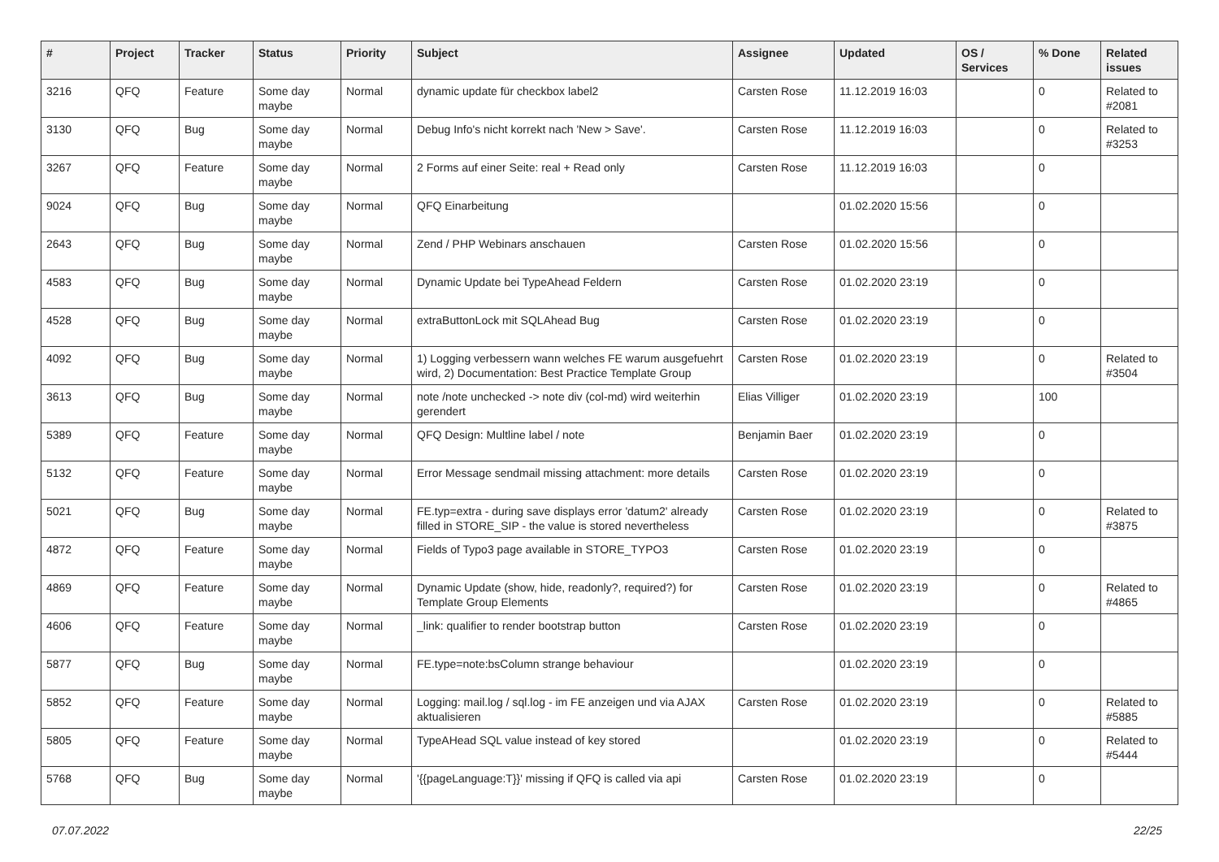| # | Project | Tracker | Status | Priority | Subject | Assignee | Updated | OS / Services | % Done | Related issues |
| --- | --- | --- | --- | --- | --- | --- | --- | --- | --- | --- |
| 3216 | QFQ | Feature | Some day maybe | Normal | dynamic update für checkbox label2 | Carsten Rose | 11.12.2019 16:03 | | 0 | Related to #2081 |
| 3130 | QFQ | Bug | Some day maybe | Normal | Debug Info's nicht korrekt nach 'New > Save'. | Carsten Rose | 11.12.2019 16:03 | | 0 | Related to #3253 |
| 3267 | QFQ | Feature | Some day maybe | Normal | 2 Forms auf einer Seite: real + Read only | Carsten Rose | 11.12.2019 16:03 | | 0 | |
| 9024 | QFQ | Bug | Some day maybe | Normal | QFQ Einarbeitung | | 01.02.2020 15:56 | | 0 | |
| 2643 | QFQ | Bug | Some day maybe | Normal | Zend / PHP Webinars anschauen | Carsten Rose | 01.02.2020 15:56 | | 0 | |
| 4583 | QFQ | Bug | Some day maybe | Normal | Dynamic Update bei TypeAhead Feldern | Carsten Rose | 01.02.2020 23:19 | | 0 | |
| 4528 | QFQ | Bug | Some day maybe | Normal | extraButtonLock mit SQLAhead Bug | Carsten Rose | 01.02.2020 23:19 | | 0 | |
| 4092 | QFQ | Bug | Some day maybe | Normal | 1) Logging verbessern wann welches FE warum ausgefuehrt wird, 2) Documentation: Best Practice Template Group | Carsten Rose | 01.02.2020 23:19 | | 0 | Related to #3504 |
| 3613 | QFQ | Bug | Some day maybe | Normal | note /note unchecked -> note div (col-md) wird weiterhin gerendert | Elias Villiger | 01.02.2020 23:19 | | 100 | |
| 5389 | QFQ | Feature | Some day maybe | Normal | QFQ Design: Multline label / note | Benjamin Baer | 01.02.2020 23:19 | | 0 | |
| 5132 | QFQ | Feature | Some day maybe | Normal | Error Message sendmail missing attachment: more details | Carsten Rose | 01.02.2020 23:19 | | 0 | |
| 5021 | QFQ | Bug | Some day maybe | Normal | FE.typ=extra - during save displays error 'datum2' already filled in STORE_SIP - the value is stored nevertheless | Carsten Rose | 01.02.2020 23:19 | | 0 | Related to #3875 |
| 4872 | QFQ | Feature | Some day maybe | Normal | Fields of Typo3 page available in STORE_TYPO3 | Carsten Rose | 01.02.2020 23:19 | | 0 | |
| 4869 | QFQ | Feature | Some day maybe | Normal | Dynamic Update (show, hide, readonly?, required?) for Template Group Elements | Carsten Rose | 01.02.2020 23:19 | | 0 | Related to #4865 |
| 4606 | QFQ | Feature | Some day maybe | Normal | _link: qualifier to render bootstrap button | Carsten Rose | 01.02.2020 23:19 | | 0 | |
| 5877 | QFQ | Bug | Some day maybe | Normal | FE.type=note:bsColumn strange behaviour | | 01.02.2020 23:19 | | 0 | |
| 5852 | QFQ | Feature | Some day maybe | Normal | Logging: mail.log / sql.log - im FE anzeigen und via AJAX aktualisieren | Carsten Rose | 01.02.2020 23:19 | | 0 | Related to #5885 |
| 5805 | QFQ | Feature | Some day maybe | Normal | TypeAHead SQL value instead of key stored | | 01.02.2020 23:19 | | 0 | Related to #5444 |
| 5768 | QFQ | Bug | Some day maybe | Normal | '{{pageLanguage:T}}' missing if QFQ is called via api | Carsten Rose | 01.02.2020 23:19 | | 0 | |
07.07.2022 22/25